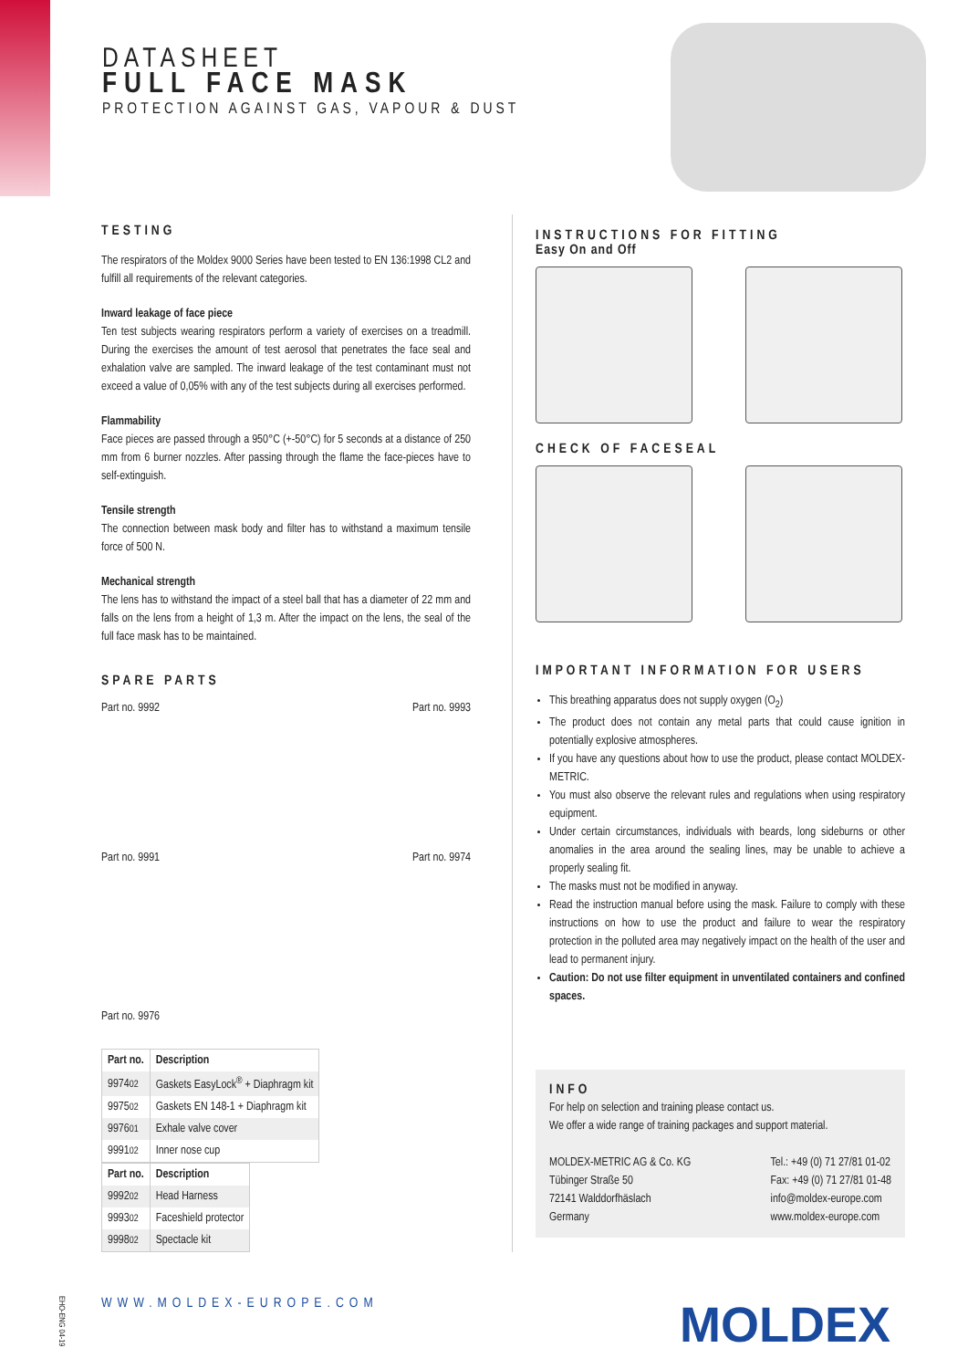DATASHEET
FULL FACE MASK
PROTECTION AGAINST GAS, VAPOUR & DUST
TESTING
The respirators of the Moldex 9000 Series have been tested to EN 136:1998 CL2 and fulfill all requirements of the relevant categories.
Inward leakage of face piece
Ten test subjects wearing respirators perform a variety of exercises on a treadmill. During the exercises the amount of test aerosol that penetrates the face seal and exhalation valve are sampled. The inward leakage of the test contaminant must not exceed a value of 0,05% with any of the test subjects during all exercises performed.
Flammability
Face pieces are passed through a 950°C (+-50°C) for 5 seconds at a distance of 250 mm from 6 burner nozzles. After passing through the flame the face-pieces have to self-extinguish.
Tensile strength
The connection between mask body and filter has to withstand a maximum tensile force of 500 N.
Mechanical strength
The lens has to withstand the impact of a steel ball that has a diameter of 22 mm and falls on the lens from a height of 1,3 m. After the impact on the lens, the seal of the full face mask has to be maintained.
SPARE PARTS
Part no. 9992 Part no. 9993
Part no. 9991 Part no. 9974
Part no. 9976
| Part no. | Description |
| --- | --- |
| 9974 02 | Gaskets EasyLock<sup>®</sup> + Diaphragm kit |
| 9975 02 | Gaskets EN 148-1 + Diaphragm kit |
| 9976 01 | Exhale valve cover |
| 9991 02 | Inner nose cup |
| Part no. | Description |
| --- | --- |
| 9992 02 | Head Harness |
| 9993 02 | Faceshield protector |
| 9998 02 | Spectacle kit |
INSTRUCTIONS FOR FITTING
Easy On and Off
CHECK OF FACESEAL
IMPORTANT INFORMATION FOR USERS
This breathing apparatus does not supply oxygen (O<sub>2</sub>)
The product does not contain any metal parts that could cause ignition in potentially explosive atmospheres.
If you have any questions about how to use the product, please contact MOLDEX-METRIC.
You must also observe the relevant rules and regulations when using respiratory equipment.
Under certain circumstances, individuals with beards, long sideburns or other anomalies in the area around the sealing lines, may be unable to achieve a properly sealing fit.
The masks must not be modified in anyway.
Read the instruction manual before using the mask. Failure to comply with these instructions on how to use the product and failure to wear the respiratory protection in the polluted area may negatively impact on the health of the user and lead to permanent injury.
Caution: Do not use filter equipment in unventilated containers and confined spaces.
INFO
For help on selection and training please contact us.
We offer a wide range of training packages and support material.
MOLDEX-METRIC AG & Co. KG
Tübinger Straße 50
72141 Walddorfhäslach
Germany
Tel.: +49 (0) 71 27/81 01-02
Fax: +49 (0) 71 27/81 01-48
info@moldex-europe.com
www.moldex-europe.com
EHO-ENG 04-19
WWW.MOLDEX-EUROPE.COM MOLDEX